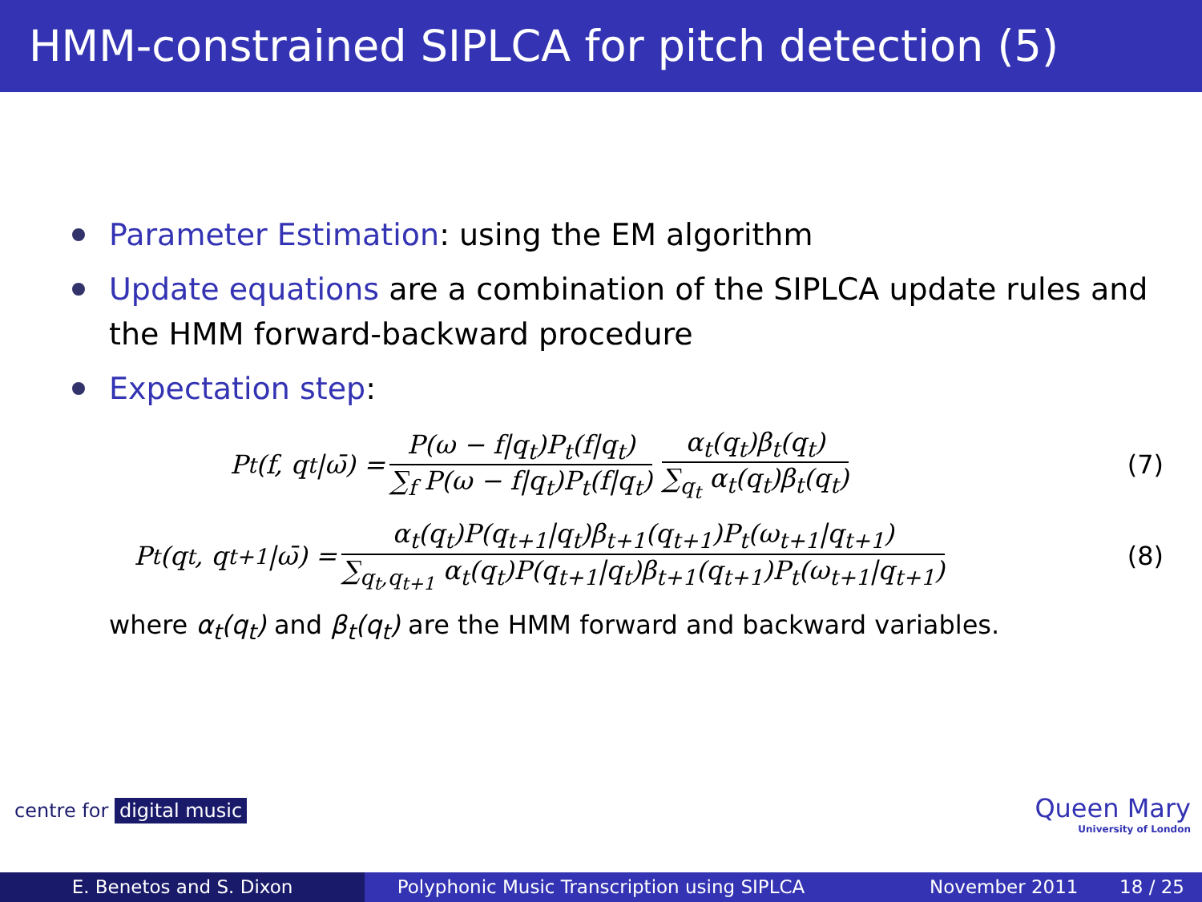HMM-constrained SIPLCA for pitch detection (5)
Parameter Estimation: using the EM algorithm
Update equations are a combination of the SIPLCA update rules and the HMM forward-backward procedure
Expectation step:
P<sub>t</sub>(f, q<sub>t</sub>|ω̄) = P(ω − f|q<sub>t</sub>)P<sub>t</sub>(f|q<sub>t</sub>) ∑<sub>f</sub> P(ω − f|q<sub>t</sub>)P<sub>t</sub>(f|q<sub>t</sub>) α<sub>t</sub>(q<sub>t</sub>)β<sub>t</sub>(q<sub>t</sub>) ∑<sub>q<sub>t</sub></sub> α<sub>t</sub>(q<sub>t</sub>)β<sub>t</sub>(q<sub>t</sub>)
(7)
P<sub>t</sub>(q<sub>t</sub>, q<sub>t+1</sub>|ω̄) = α<sub>t</sub>(q<sub>t</sub>)P(q<sub>t+1</sub>|q<sub>t</sub>)β<sub>t+1</sub>(q<sub>t+1</sub>)P<sub>t</sub>(ω<sub>t+1</sub>|q<sub>t+1</sub>) ∑<sub>q<sub>t</sub>,q<sub>t+1</sub></sub> α<sub>t</sub>(q<sub>t</sub>)P(q<sub>t+1</sub>|q<sub>t</sub>)β<sub>t+1</sub>(q<sub>t+1</sub>)P<sub>t</sub>(ω<sub>t+1</sub>|q<sub>t+1</sub>)
(8)
where α<sub>t</sub>(q<sub>t</sub>) and β<sub>t</sub>(q<sub>t</sub>) are the HMM forward and backward variables.
centre for digital music Queen Mary
University of London
E. Benetos and S. Dixon Polyphonic Music Transcription using SIPLCA
November 2011 18 / 25